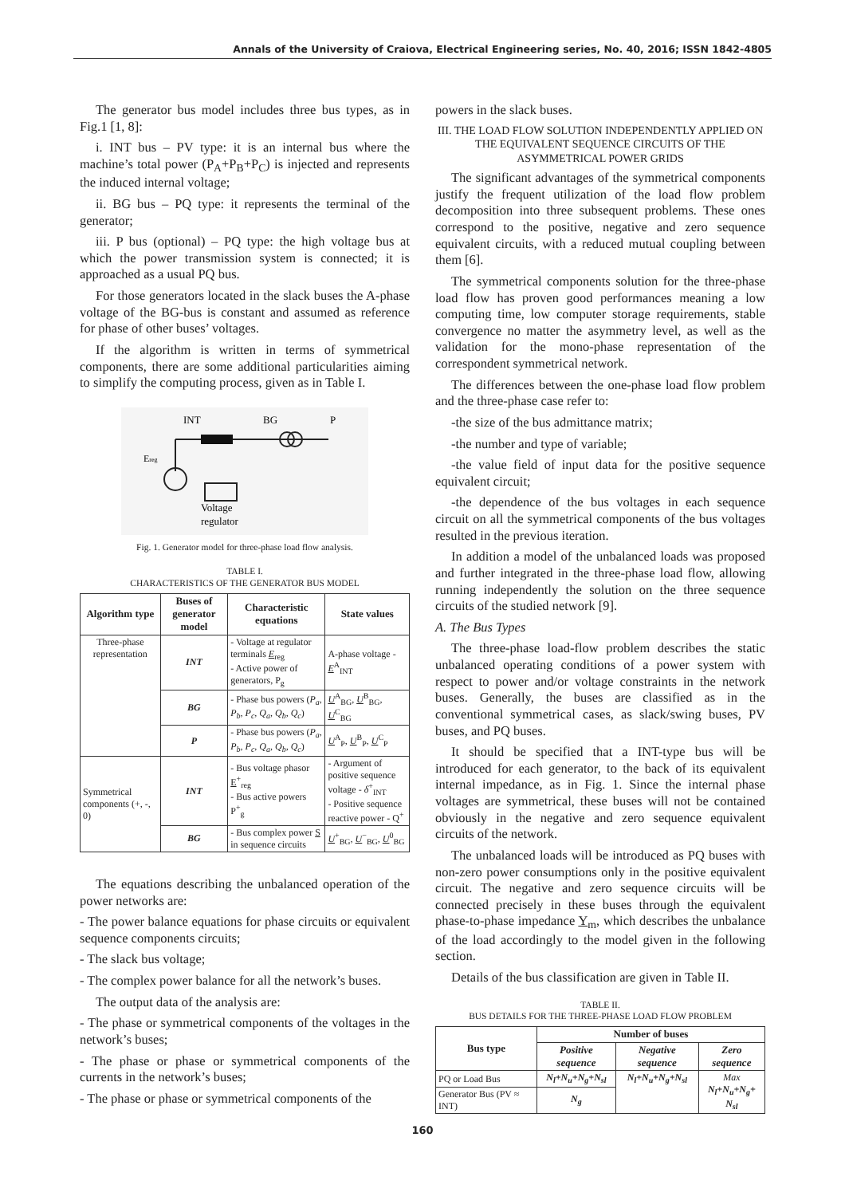Annals of the University of Craiova, Electrical Engineering series, No. 40, 2016; ISSN 1842-4805
The generator bus model includes three bus types, as in Fig.1 [1, 8]:
i. INT bus – PV type: it is an internal bus where the machine’s total power (P<sub>A</sub>+P<sub>B</sub>+P<sub>C</sub>) is injected and represents the induced internal voltage;
ii. BG bus – PQ type: it represents the terminal of the generator;
iii. P bus (optional) – PQ type: the high voltage bus at which the power transmission system is connected; it is approached as a usual PQ bus.
For those generators located in the slack buses the A-phase voltage of the BG-bus is constant and assumed as reference for phase of other buses’ voltages.
If the algorithm is written in terms of symmetrical components, there are some additional particularities aiming to simplify the computing process, given as in Table I.
INT
BG
P
Ereg
Voltage
regulator
Fig. 1. Generator model for three-phase load flow analysis.
TABLE I.
CHARACTERISTICS OF THE GENERATOR BUS MODEL
| Algorithm type | Buses of generator model | Characteristic equations | State values |
| --- | --- | --- | --- |
| Three-phase representation | INT | - Voltage at regulator terminals E<sub>reg</sub> - Active power of generators, P<sub>g</sub> | A-phase voltage - E<sup>A</sup><sub>INT</sub> |
| | BG | - Phase bus powers ( P<sub>a</sub>, P<sub>b</sub>, P<sub>c</sub>, Q<sub>a</sub>, Q<sub>b</sub>, Q<sub>c</sub> ) | U<sup>A</sup><sub>BG</sub>, U<sup>B</sup><sub>BG</sub>, U<sup>C</sup><sub>BG</sub> |
| | P | - Phase bus powers ( P<sub>a</sub>, P<sub>b</sub>, P<sub>c</sub>, Q<sub>a</sub>, Q<sub>b</sub>, Q<sub>c</sub> ) | U<sup>A</sup><sub>P</sub>, U<sup>B</sup><sub>P</sub>, U<sup>C</sup><sub>P</sub> |
| Symmetrical components (+, -, 0) | INT | - Bus voltage phasor E<sup>+</sup><sub>reg</sub> - Bus active powers P<sup>+</sup><sub>g</sub> | - Argument of positive sequence voltage - δ<sup>+</sup><sub>INT</sub> - Positive sequence reactive power - Q<sup>+</sup> |
| | BG | - Bus complex power S in sequence circuits | U<sup>+</sup><sub>BG</sub>, U<sup>−</sup><sub>BG</sub>, U<sup>0</sup><sub>BG</sub> |
The equations describing the unbalanced operation of the power networks are:
- The power balance equations for phase circuits or equivalent sequence components circuits;
- The slack bus voltage;
- The complex power balance for all the network’s buses.
The output data of the analysis are:
- The phase or symmetrical components of the voltages in the network’s buses;
- The phase or phase or symmetrical components of the currents in the network’s buses;
- The phase or phase or symmetrical components of the
powers in the slack buses.
III. THE LOAD FLOW SOLUTION INDEPENDENTLY APPLIED ON THE EQUIVALENT SEQUENCE CIRCUITS OF THE ASYMMETRICAL POWER GRIDS
The significant advantages of the symmetrical components justify the frequent utilization of the load flow problem decomposition into three subsequent problems. These ones correspond to the positive, negative and zero sequence equivalent circuits, with a reduced mutual coupling between them [6].
The symmetrical components solution for the three-phase load flow has proven good performances meaning a low computing time, low computer storage requirements, stable convergence no matter the asymmetry level, as well as the validation for the mono-phase representation of the correspondent symmetrical network.
The differences between the one-phase load flow problem and the three-phase case refer to:
-the size of the bus admittance matrix;
-the number and type of variable;
-the value field of input data for the positive sequence equivalent circuit;
-the dependence of the bus voltages in each sequence circuit on all the symmetrical components of the bus voltages resulted in the previous iteration.
In addition a model of the unbalanced loads was proposed and further integrated in the three-phase load flow, allowing running independently the solution on the three sequence circuits of the studied network [9].
A. The Bus Types
The three-phase load-flow problem describes the static unbalanced operating conditions of a power system with respect to power and/or voltage constraints in the network buses. Generally, the buses are classified as in the conventional symmetrical cases, as slack/swing buses, PV buses, and PQ buses.
It should be specified that a INT-type bus will be introduced for each generator, to the back of its equivalent internal impedance, as in Fig. 1. Since the internal phase voltages are symmetrical, these buses will not be contained obviously in the negative and zero sequence equivalent circuits of the network.
The unbalanced loads will be introduced as PQ buses with non-zero power consumptions only in the positive equivalent circuit. The negative and zero sequence circuits will be connected precisely in these buses through the equivalent phase-to-phase impedance Y<sub>m</sub>, which describes the unbalance of the load accordingly to the model given in the following section.
Details of the bus classification are given in Table II.
TABLE II.
BUS DETAILS FOR THE THREE-PHASE LOAD FLOW PROBLEM
| Bus type | Number of buses | | |
| --- | --- | --- | --- |
| | Positive sequence | Negative sequence | Zero sequence |
| PQ or Load Bus | N<sub>l</sub>+N<sub>u</sub>+N<sub>g</sub>+N<sub>sl</sub> | N<sub>l</sub>+N<sub>u</sub>+N<sub>g</sub>+N<sub>sl</sub> | Max N<sub>l</sub>+N<sub>u</sub>+N<sub>g</sub>+ N<sub>sl</sub> |
| Generator Bus (PV ≈ INT) | N<sub>g</sub> | | |
160